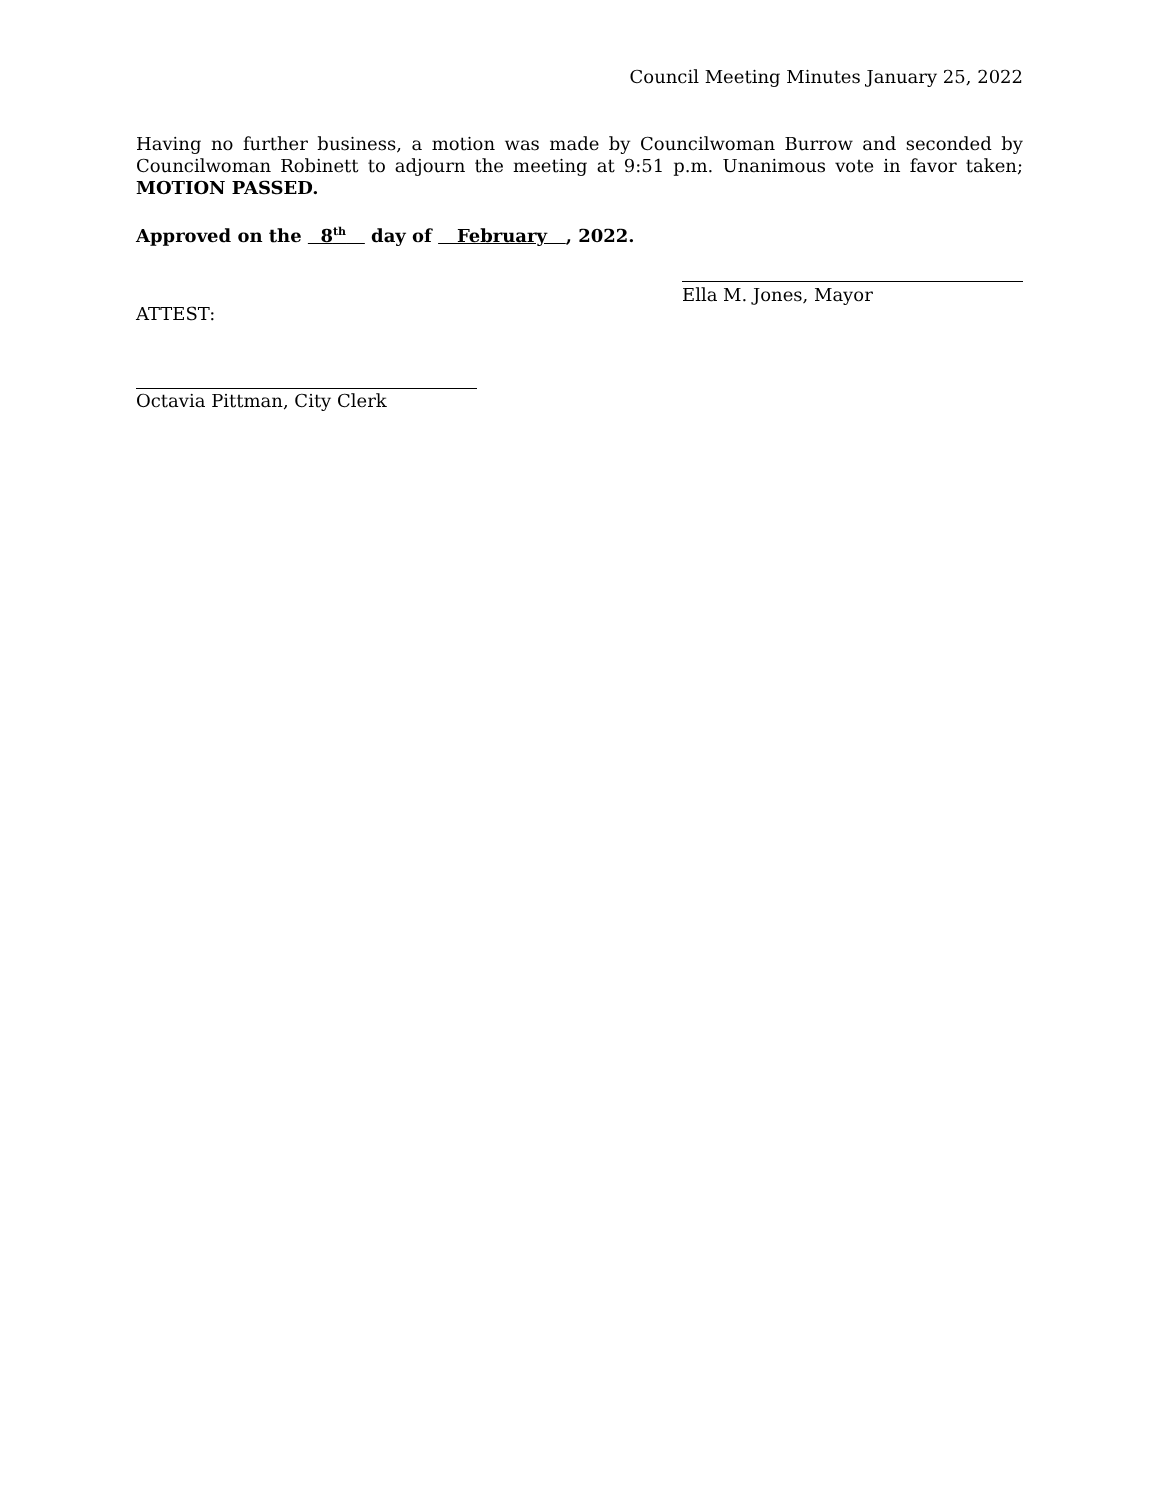Council Meeting Minutes January 25, 2022
Having no further business, a motion was made by Councilwoman Burrow and seconded by Councilwoman Robinett to adjourn the meeting at 9:51 p.m. Unanimous vote in favor taken; MOTION PASSED.
Approved on the 8<sup>th</sup> day of February , 2022.
ATTEST:
Ella M. Jones, Mayor
Octavia Pittman, City Clerk